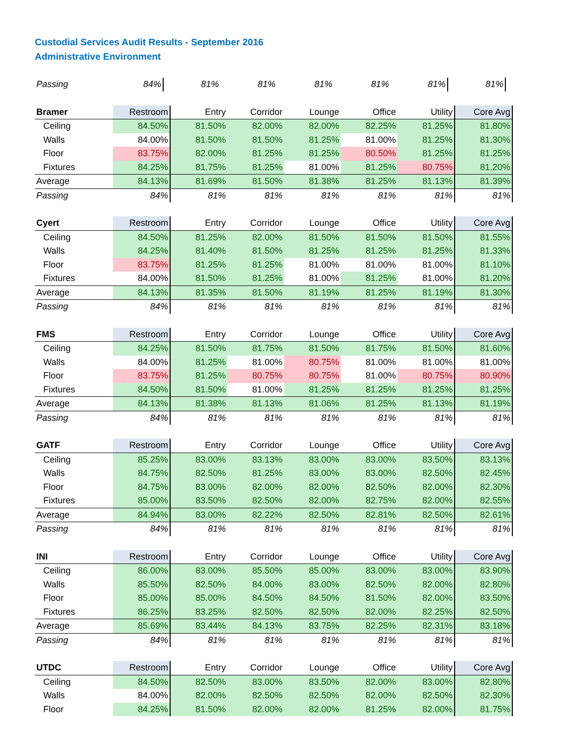Custodial Services Audit Results - September 2016
Administrative Environment
| Passing | 84% | 81% | 81% | 81% | 81% | 81% | 81% |
| Bramer | Restroom | Entry | Corridor | Lounge | Office | Utility | Core Avg |
| --- | --- | --- | --- | --- | --- | --- | --- |
| Ceiling | 84.50% | 81.50% | 82.00% | 82.00% | 82.25% | 81.25% | 81.80% |
| Walls | 84.00% | 81.50% | 81.50% | 81.25% | 81.00% | 81.25% | 81.30% |
| Floor | 83.75% | 82.00% | 81.25% | 81.25% | 80.50% | 81.25% | 81.25% |
| Fixtures | 84.25% | 81.75% | 81.25% | 81.00% | 81.25% | 80.75% | 81.20% |
| Average | 84.13% | 81.69% | 81.50% | 81.38% | 81.25% | 81.13% | 81.39% |
| Passing | 84% | 81% | 81% | 81% | 81% | 81% | 81% |
| Cyert | Restroom | Entry | Corridor | Lounge | Office | Utility | Core Avg |
| --- | --- | --- | --- | --- | --- | --- | --- |
| Ceiling | 84.50% | 81.25% | 82.00% | 81.50% | 81.50% | 81.50% | 81.55% |
| Walls | 84.25% | 81.40% | 81.50% | 81.25% | 81.25% | 81.25% | 81.33% |
| Floor | 83.75% | 81.25% | 81.25% | 81.00% | 81.00% | 81.00% | 81.10% |
| Fixtures | 84.00% | 81.50% | 81.25% | 81.00% | 81.25% | 81.00% | 81.20% |
| Average | 84.13% | 81.35% | 81.50% | 81.19% | 81.25% | 81.19% | 81.30% |
| Passing | 84% | 81% | 81% | 81% | 81% | 81% | 81% |
| FMS | Restroom | Entry | Corridor | Lounge | Office | Utility | Core Avg |
| --- | --- | --- | --- | --- | --- | --- | --- |
| Ceiling | 84.25% | 81.50% | 81.75% | 81.50% | 81.75% | 81.50% | 81.60% |
| Walls | 84.00% | 81.25% | 81.00% | 80.75% | 81.00% | 81.00% | 81.00% |
| Floor | 83.75% | 81.25% | 80.75% | 80.75% | 81.00% | 80.75% | 80.90% |
| Fixtures | 84.50% | 81.50% | 81.00% | 81.25% | 81.25% | 81.25% | 81.25% |
| Average | 84.13% | 81.38% | 81.13% | 81.06% | 81.25% | 81.13% | 81.19% |
| Passing | 84% | 81% | 81% | 81% | 81% | 81% | 81% |
| GATF | Restroom | Entry | Corridor | Lounge | Office | Utility | Core Avg |
| --- | --- | --- | --- | --- | --- | --- | --- |
| Ceiling | 85.25% | 83.00% | 83.13% | 83.00% | 83.00% | 83.50% | 83.13% |
| Walls | 84.75% | 82.50% | 81.25% | 83.00% | 83.00% | 82.50% | 82.45% |
| Floor | 84.75% | 83.00% | 82.00% | 82.00% | 82.50% | 82.00% | 82.30% |
| Fixtures | 85.00% | 83.50% | 82.50% | 82.00% | 82.75% | 82.00% | 82.55% |
| Average | 84.94% | 83.00% | 82.22% | 82.50% | 82.81% | 82.50% | 82.61% |
| Passing | 84% | 81% | 81% | 81% | 81% | 81% | 81% |
| INI | Restroom | Entry | Corridor | Lounge | Office | Utility | Core Avg |
| --- | --- | --- | --- | --- | --- | --- | --- |
| Ceiling | 86.00% | 83.00% | 85.50% | 85.00% | 83.00% | 83.00% | 83.90% |
| Walls | 85.50% | 82.50% | 84.00% | 83.00% | 82.50% | 82.00% | 82.80% |
| Floor | 85.00% | 85.00% | 84.50% | 84.50% | 81.50% | 82.00% | 83.50% |
| Fixtures | 86.25% | 83.25% | 82.50% | 82.50% | 82.00% | 82.25% | 82.50% |
| Average | 85.69% | 83.44% | 84.13% | 83.75% | 82.25% | 82.31% | 83.18% |
| Passing | 84% | 81% | 81% | 81% | 81% | 81% | 81% |
| UTDC | Restroom | Entry | Corridor | Lounge | Office | Utility | Core Avg |
| --- | --- | --- | --- | --- | --- | --- | --- |
| Ceiling | 84.50% | 82.50% | 83.00% | 83.50% | 82.00% | 83.00% | 82.80% |
| Walls | 84.00% | 82.00% | 82.50% | 82.50% | 82.00% | 82.50% | 82.30% |
| Floor | 84.25% | 81.50% | 82.00% | 82.00% | 81.25% | 82.00% | 81.75% |